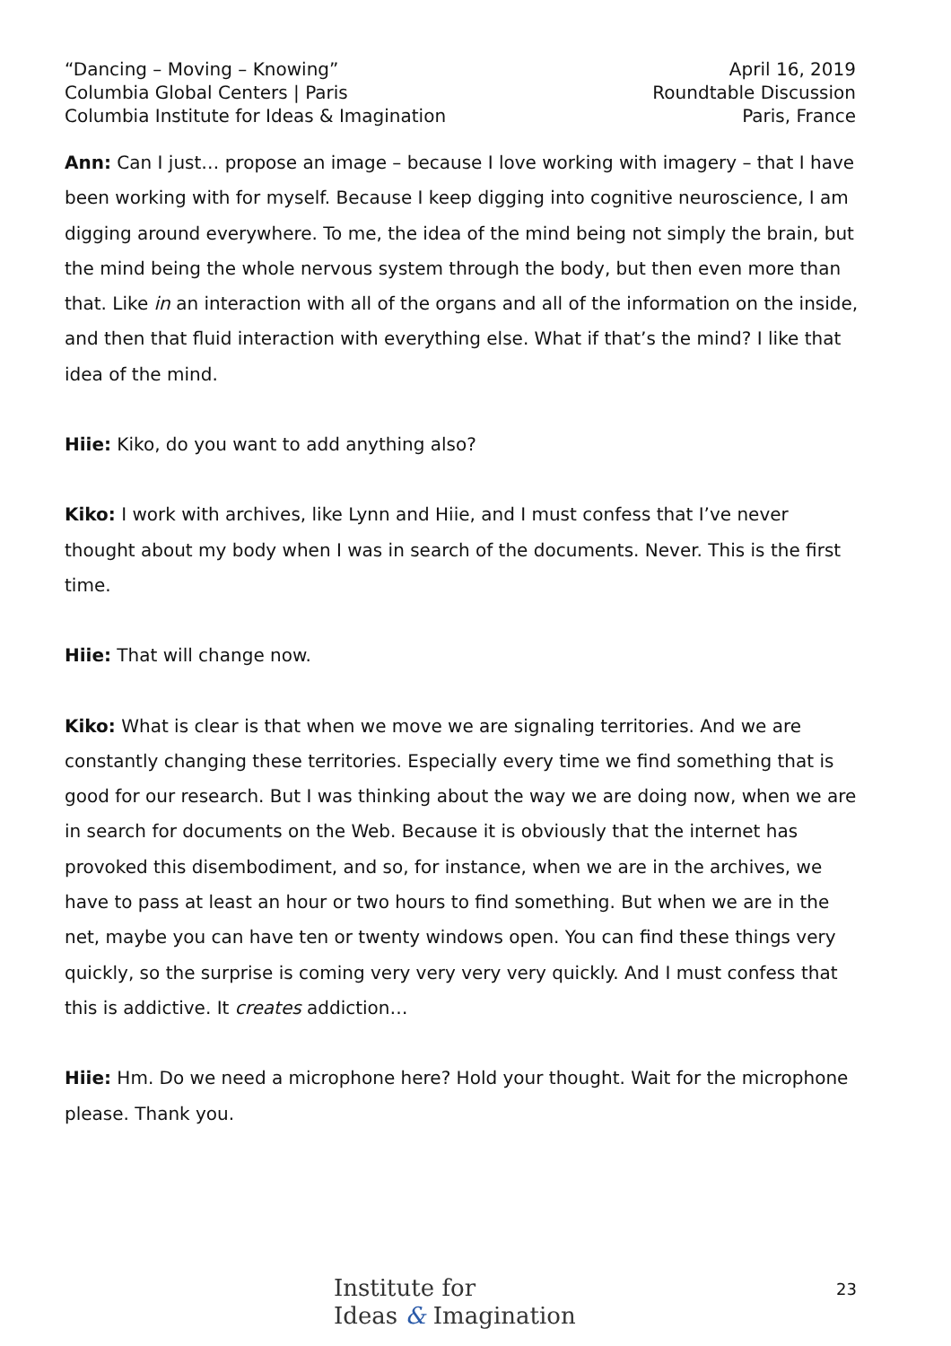“Dancing – Moving – Knowing”
Columbia Global Centers | Paris
Columbia Institute for Ideas & Imagination
April 16, 2019
Roundtable Discussion
Paris, France
Ann: Can I just… propose an image – because I love working with imagery – that I have been working with for myself. Because I keep digging into cognitive neuroscience, I am digging around everywhere. To me, the idea of the mind being not simply the brain, but the mind being the whole nervous system through the body, but then even more than that. Like in an interaction with all of the organs and all of the information on the inside, and then that fluid interaction with everything else. What if that’s the mind? I like that idea of the mind.
Hiie: Kiko, do you want to add anything also?
Kiko: I work with archives, like Lynn and Hiie, and I must confess that I’ve never thought about my body when I was in search of the documents. Never. This is the first time.
Hiie: That will change now.
Kiko: What is clear is that when we move we are signaling territories. And we are constantly changing these territories. Especially every time we find something that is good for our research. But I was thinking about the way we are doing now, when we are in search for documents on the Web. Because it is obviously that the internet has provoked this disembodiment, and so, for instance, when we are in the archives, we have to pass at least an hour or two hours to find something. But when we are in the net, maybe you can have ten or twenty windows open. You can find these things very quickly, so the surprise is coming very very very very quickly. And I must confess that this is addictive. It creates addiction…
Hiie: Hm. Do we need a microphone here? Hold your thought. Wait for the microphone please. Thank you.
Institute for
Ideas & Imagination
23